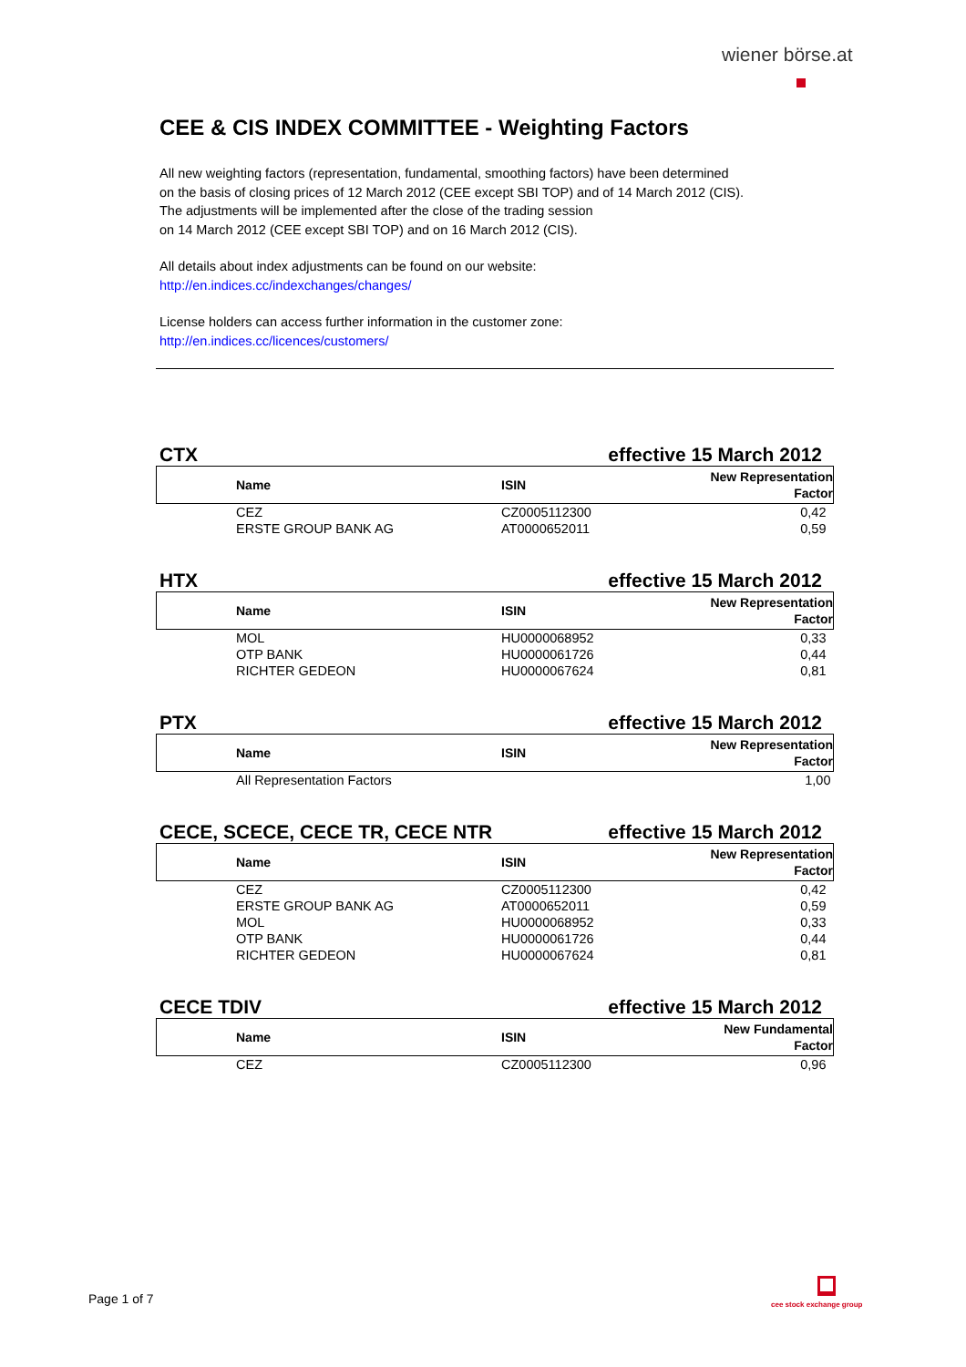wiener börse.at
CEE & CIS INDEX COMMITTEE - Weighting Factors
All new weighting factors (representation, fundamental, smoothing factors) have been determined
on the basis of closing prices of 12 March 2012 (CEE except SBI TOP) and of 14 March 2012 (CIS).
The adjustments will be implemented after the close of the trading session
on 14 March 2012 (CEE except SBI TOP) and on 16 March 2012 (CIS).
All details about index adjustments can be found on our website:
http://en.indices.cc/indexchanges/changes/
License holders can access further information in the customer zone:
http://en.indices.cc/licences/customers/
CTX effective 15 March 2012
| | Name | ISIN | New Representation Factor |
| --- | --- | --- | --- |
| | CEZ | CZ0005112300 | 0,42 |
| | ERSTE GROUP BANK AG | AT0000652011 | 0,59 |
HTX effective 15 March 2012
| | Name | ISIN | New Representation Factor |
| --- | --- | --- | --- |
| | MOL | HU0000068952 | 0,33 |
| | OTP BANK | HU0000061726 | 0,44 |
| | RICHTER GEDEON | HU0000067624 | 0,81 |
PTX effective 15 March 2012
| | Name | ISIN | New Representation Factor |
| --- | --- | --- | --- |
| | All Representation Factors | | 1,00 |
CECE, SCECE, CECE TR, CECE NTR effective 15 March 2012
| | Name | ISIN | New Representation Factor |
| --- | --- | --- | --- |
| | CEZ | CZ0005112300 | 0,42 |
| | ERSTE GROUP BANK AG | AT0000652011 | 0,59 |
| | MOL | HU0000068952 | 0,33 |
| | OTP BANK | HU0000061726 | 0,44 |
| | RICHTER GEDEON | HU0000067624 | 0,81 |
CECE TDIV effective 15 March 2012
| | Name | ISIN | New Fundamental Factor |
| --- | --- | --- | --- |
| | CEZ | CZ0005112300 | 0,96 |
Page 1 of 7 cee stock exchange group